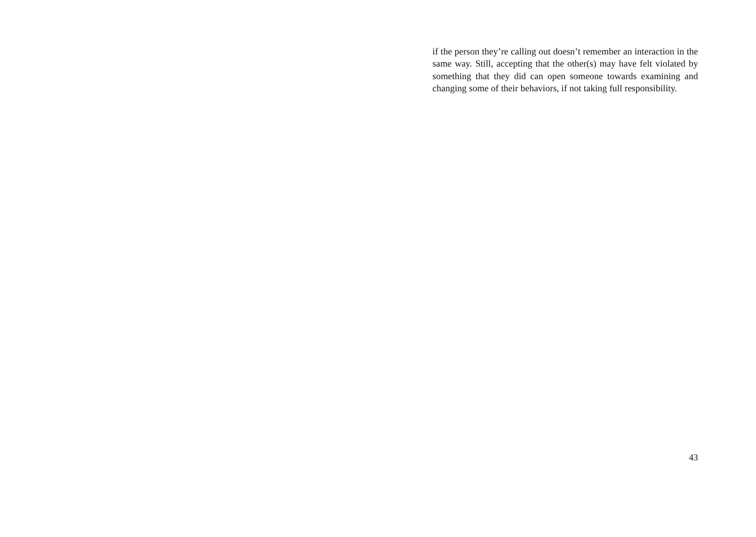if the person they’re calling out doesn’t remember an interaction in the same way. Still, accepting that the other(s) may have felt violated by something that they did can open someone towards examining and changing some of their behaviors, if not taking full responsibility.
43